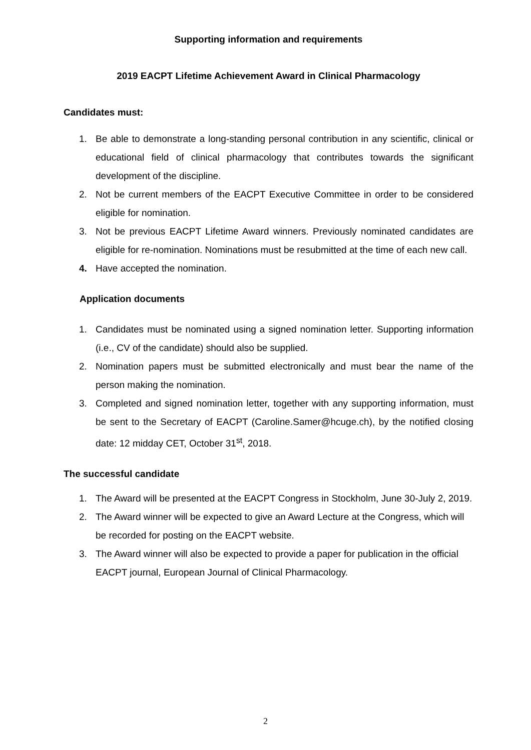Supporting information and requirements
2019 EACPT Lifetime Achievement Award in Clinical Pharmacology
Candidates must:
1. Be able to demonstrate a long-standing personal contribution in any scientific, clinical or educational field of clinical pharmacology that contributes towards the significant development of the discipline.
2. Not be current members of the EACPT Executive Committee in order to be considered eligible for nomination.
3. Not be previous EACPT Lifetime Award winners. Previously nominated candidates are eligible for re-nomination. Nominations must be resubmitted at the time of each new call.
4. Have accepted the nomination.
Application documents
1. Candidates must be nominated using a signed nomination letter. Supporting information (i.e., CV of the candidate) should also be supplied.
2. Nomination papers must be submitted electronically and must bear the name of the person making the nomination.
3. Completed and signed nomination letter, together with any supporting information, must be sent to the Secretary of EACPT (Caroline.Samer@hcuge.ch), by the notified closing date: 12 midday CET, October 31<sup>st</sup>, 2018.
The successful candidate
1. The Award will be presented at the EACPT Congress in Stockholm, June 30-July 2, 2019.
2. The Award winner will be expected to give an Award Lecture at the Congress, which will be recorded for posting on the EACPT website.
3. The Award winner will also be expected to provide a paper for publication in the official EACPT journal, European Journal of Clinical Pharmacology.
2